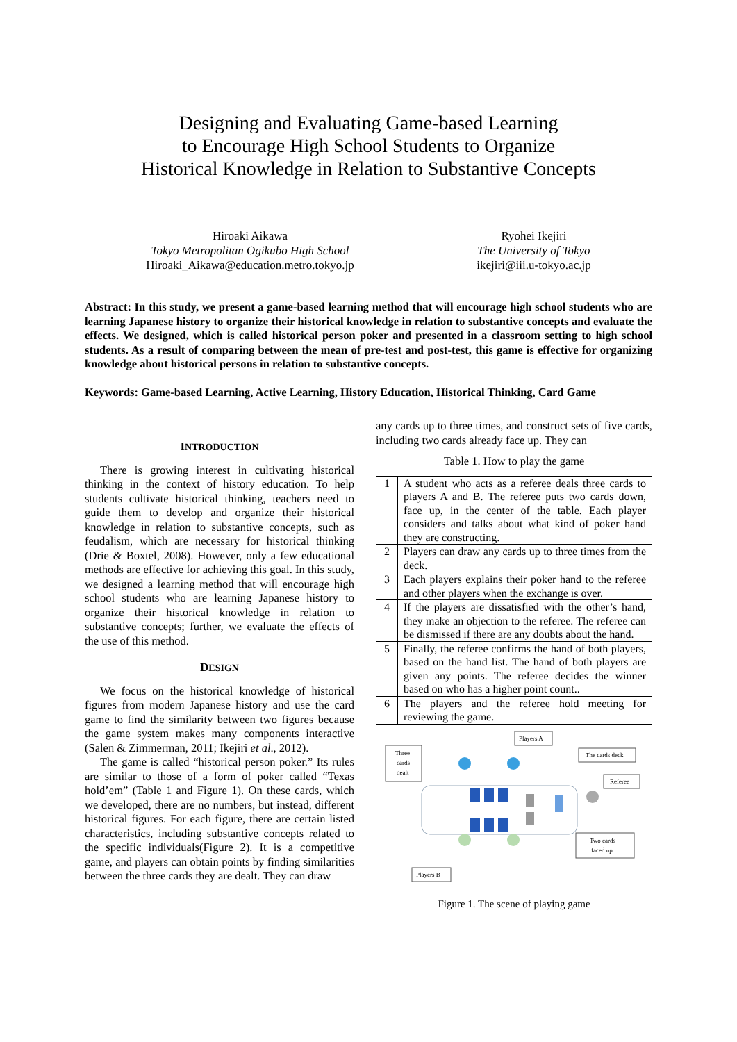Designing and Evaluating Game-based Learning
to Encourage High School Students to Organize
Historical Knowledge in Relation to Substantive Concepts
Hiroaki Aikawa
Tokyo Metropolitan Ogikubo High School
Hiroaki_Aikawa@education.metro.tokyo.jp
Ryohei Ikejiri
The University of Tokyo
ikejiri@iii.u-tokyo.ac.jp
Abstract: In this study, we present a game-based learning method that will encourage high school students who are learning Japanese history to organize their historical knowledge in relation to substantive concepts and evaluate the effects. We designed, which is called historical person poker and presented in a classroom setting to high school students. As a result of comparing between the mean of pre-test and post-test, this game is effective for organizing knowledge about historical persons in relation to substantive concepts.
Keywords: Game-based Learning, Active Learning, History Education, Historical Thinking, Card Game
INTRODUCTION
There is growing interest in cultivating historical thinking in the context of history education. To help students cultivate historical thinking, teachers need to guide them to develop and organize their historical knowledge in relation to substantive concepts, such as feudalism, which are necessary for historical thinking (Drie & Boxtel, 2008). However, only a few educational methods are effective for achieving this goal. In this study, we designed a learning method that will encourage high school students who are learning Japanese history to organize their historical knowledge in relation to substantive concepts; further, we evaluate the effects of the use of this method.
DESIGN
We focus on the historical knowledge of historical figures from modern Japanese history and use the card game to find the similarity between two figures because the game system makes many components interactive (Salen & Zimmerman, 2011; Ikejiri et al., 2012).
The game is called “historical person poker.” Its rules are similar to those of a form of poker called “Texas hold’em” (Table 1 and Figure 1). On these cards, which we developed, there are no numbers, but instead, different historical figures. For each figure, there are certain listed characteristics, including substantive concepts related to the specific individuals(Figure 2). It is a competitive game, and players can obtain points by finding similarities between the three cards they are dealt. They can draw
any cards up to three times, and construct sets of five cards, including two cards already face up. They can
Table 1. How to play the game
| 1 | A student who acts as a referee deals three cards to players A and B. The referee puts two cards down, face up, in the center of the table. Each player considers and talks about what kind of poker hand they are constructing. |
| 2 | Players can draw any cards up to three times from the deck. |
| 3 | Each players explains their poker hand to the referee and other players when the exchange is over. |
| 4 | If the players are dissatisfied with the other’s hand, they make an objection to the referee. The referee can be dismissed if there are any doubts about the hand. |
| 5 | Finally, the referee confirms the hand of both players, based on the hand list. The hand of both players are given any points. The referee decides the winner based on who has a higher point count.. |
| 6 | The players and the referee hold meeting for reviewing the game. |
Players A
Three
cards
dealt
The cards deck
Referee
Two cards
faced up
Players B
Figure 1. The scene of playing game